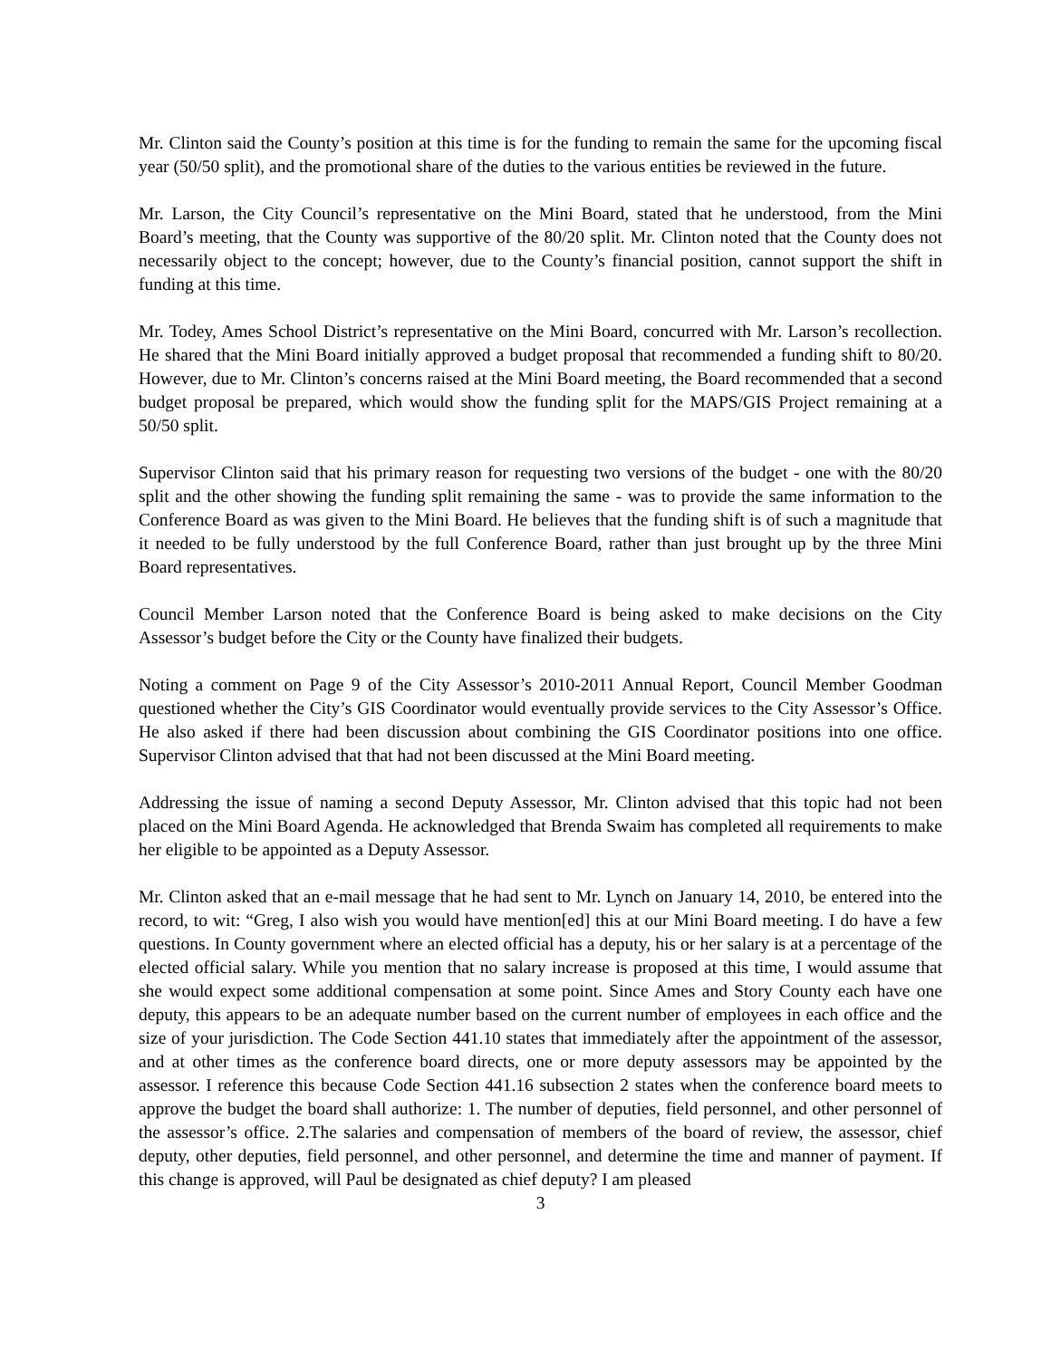Mr. Clinton said the County’s position at this time is for the funding to remain the same for the upcoming fiscal year (50/50 split), and the promotional share of the duties to the various entities be reviewed in the future.
Mr. Larson, the City Council’s representative on the Mini Board, stated that he understood, from the Mini Board’s meeting, that the County was supportive of the 80/20 split. Mr. Clinton noted that the County does not necessarily object to the concept; however, due to the County’s financial position, cannot support the shift in funding at this time.
Mr. Todey, Ames School District’s representative on the Mini Board, concurred with Mr. Larson’s recollection. He shared that the Mini Board initially approved a budget proposal that recommended a funding shift to 80/20. However, due to Mr. Clinton’s concerns raised at the Mini Board meeting, the Board recommended that a second budget proposal be prepared, which would show the funding split for the MAPS/GIS Project remaining at a 50/50 split.
Supervisor Clinton said that his primary reason for requesting two versions of the budget - one with the 80/20 split and the other showing the funding split remaining the same - was to provide the same information to the Conference Board as was given to the Mini Board. He believes that the funding shift is of such a magnitude that it needed to be fully understood by the full Conference Board, rather than just brought up by the three Mini Board representatives.
Council Member Larson noted that the Conference Board is being asked to make decisions on the City Assessor’s budget before the City or the County have finalized their budgets.
Noting a comment on Page 9 of the City Assessor’s 2010-2011 Annual Report, Council Member Goodman questioned whether the City’s GIS Coordinator would eventually provide services to the City Assessor’s Office. He also asked if there had been discussion about combining the GIS Coordinator positions into one office. Supervisor Clinton advised that that had not been discussed at the Mini Board meeting.
Addressing the issue of naming a second Deputy Assessor, Mr. Clinton advised that this topic had not been placed on the Mini Board Agenda. He acknowledged that Brenda Swaim has completed all requirements to make her eligible to be appointed as a Deputy Assessor.
Mr. Clinton asked that an e-mail message that he had sent to Mr. Lynch on January 14, 2010, be entered into the record, to wit: “Greg, I also wish you would have mention[ed] this at our Mini Board meeting. I do have a few questions. In County government where an elected official has a deputy, his or her salary is at a percentage of the elected official salary. While you mention that no salary increase is proposed at this time, I would assume that she would expect some additional compensation at some point. Since Ames and Story County each have one deputy, this appears to be an adequate number based on the current number of employees in each office and the size of your jurisdiction. The Code Section 441.10 states that immediately after the appointment of the assessor, and at other times as the conference board directs, one or more deputy assessors may be appointed by the assessor. I reference this because Code Section 441.16 subsection 2 states when the conference board meets to approve the budget the board shall authorize: 1. The number of deputies, field personnel, and other personnel of the assessor’s office. 2.The salaries and compensation of members of the board of review, the assessor, chief deputy, other deputies, field personnel, and other personnel, and determine the time and manner of payment. If this change is approved, will Paul be designated as chief deputy? I am pleased
3